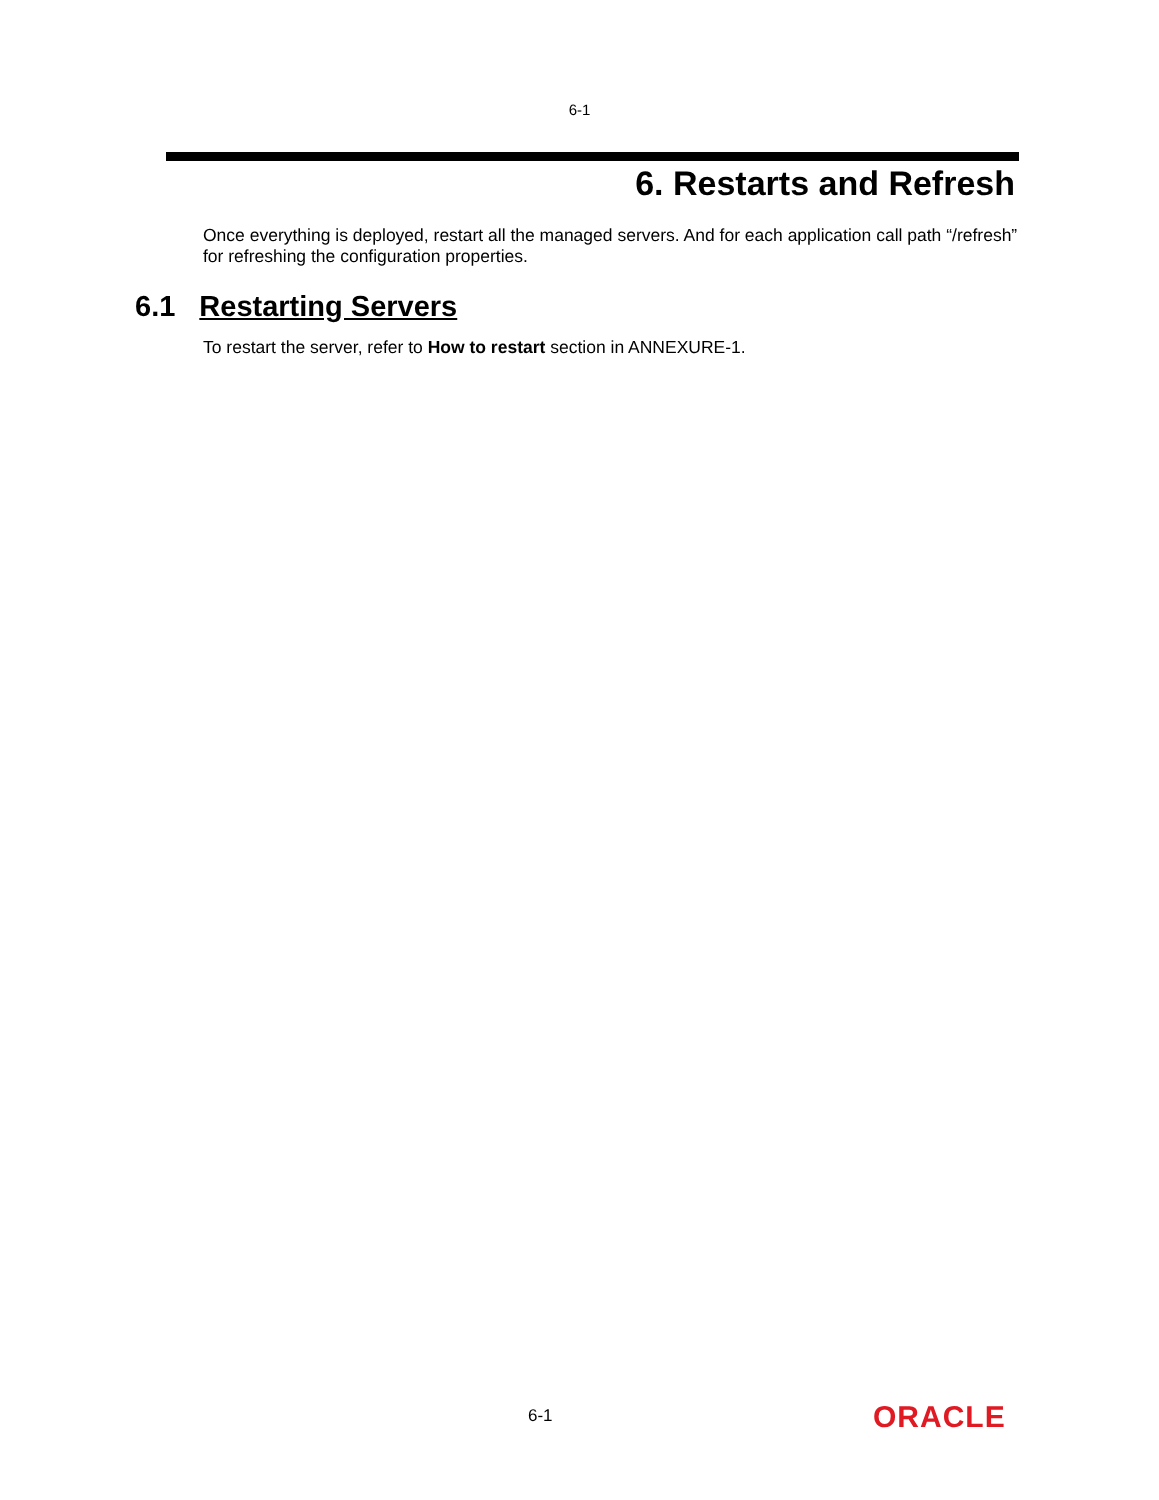6-1
6. Restarts and Refresh
Once everything is deployed, restart all the managed servers. And for each application call path “/refresh” for refreshing the configuration properties.
6.1 Restarting Servers
To restart the server, refer to How to restart section in ANNEXURE-1.
6-1 ORACLE